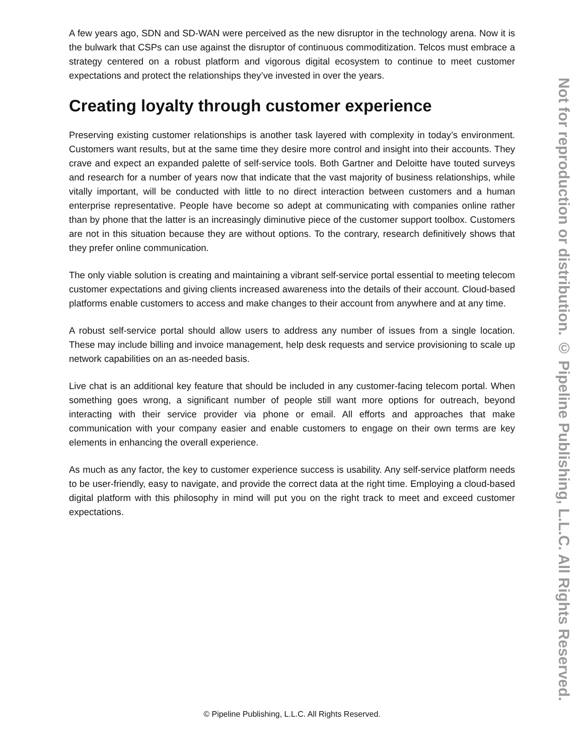A few years ago, SDN and SD-WAN were perceived as the new disruptor in the technology arena. Now it is the bulwark that CSPs can use against the disruptor of continuous commoditization. Telcos must embrace a strategy centered on a robust platform and vigorous digital ecosystem to continue to meet customer expectations and protect the relationships they’ve invested in over the years.
Creating loyalty through customer experience
Preserving existing customer relationships is another task layered with complexity in today’s environment. Customers want results, but at the same time they desire more control and insight into their accounts. They crave and expect an expanded palette of self-service tools. Both Gartner and Deloitte have touted surveys and research for a number of years now that indicate that the vast majority of business relationships, while vitally important, will be conducted with little to no direct interaction between customers and a human enterprise representative. People have become so adept at communicating with companies online rather than by phone that the latter is an increasingly diminutive piece of the customer support toolbox. Customers are not in this situation because they are without options. To the contrary, research definitively shows that they prefer online communication.
The only viable solution is creating and maintaining a vibrant self-service portal essential to meeting telecom customer expectations and giving clients increased awareness into the details of their account. Cloud-based platforms enable customers to access and make changes to their account from anywhere and at any time.
A robust self-service portal should allow users to address any number of issues from a single location. These may include billing and invoice management, help desk requests and service provisioning to scale up network capabilities on an as-needed basis.
Live chat is an additional key feature that should be included in any customer-facing telecom portal. When something goes wrong, a significant number of people still want more options for outreach, beyond interacting with their service provider via phone or email. All efforts and approaches that make communication with your company easier and enable customers to engage on their own terms are key elements in enhancing the overall experience.
As much as any factor, the key to customer experience success is usability. Any self-service platform needs to be user-friendly, easy to navigate, and provide the correct data at the right time. Employing a cloud-based digital platform with this philosophy in mind will put you on the right track to meet and exceed customer expectations.
Not for reproduction or distribution. © Pipeline Publishing, L.L.C. All Rights Reserved.
© Pipeline Publishing, L.L.C. All Rights Reserved.